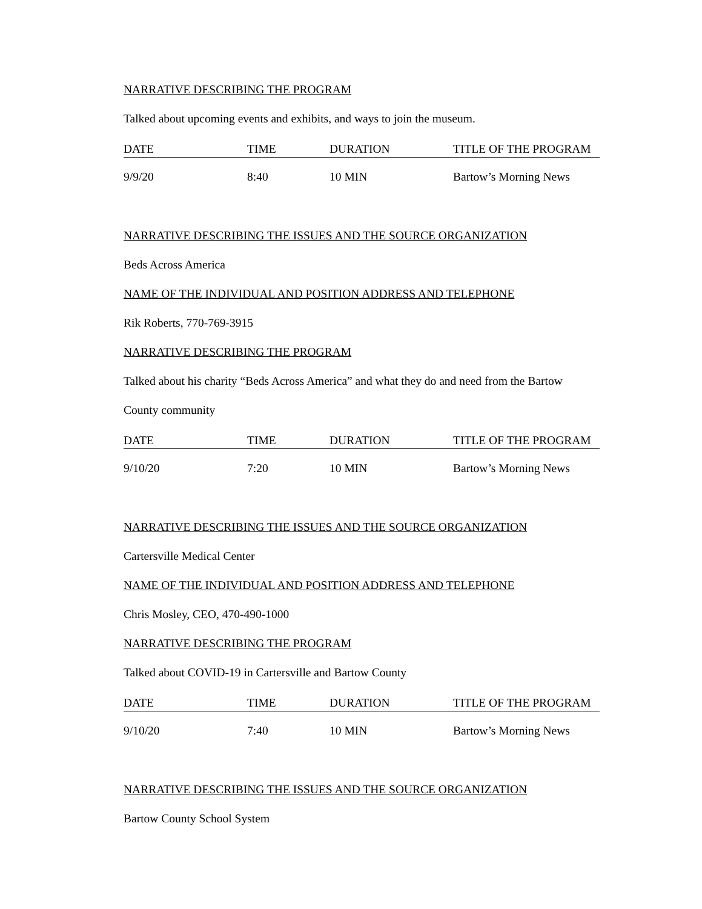NARRATIVE DESCRIBING THE PROGRAM
Talked about upcoming events and exhibits, and ways to join the museum.
| DATE | TIME | DURATION | TITLE OF THE PROGRAM |
| --- | --- | --- | --- |
| 9/9/20 | 8:40 | 10 MIN | Bartow’s Morning News |
NARRATIVE DESCRIBING THE ISSUES AND THE SOURCE ORGANIZATION
Beds Across America
NAME OF THE INDIVIDUAL AND POSITION ADDRESS AND TELEPHONE
Rik Roberts, 770-769-3915
NARRATIVE DESCRIBING THE PROGRAM
Talked about his charity “Beds Across America” and what they do and need from the Bartow
County community
| DATE | TIME | DURATION | TITLE OF THE PROGRAM |
| --- | --- | --- | --- |
| 9/10/20 | 7:20 | 10 MIN | Bartow’s Morning News |
NARRATIVE DESCRIBING THE ISSUES AND THE SOURCE ORGANIZATION
Cartersville Medical Center
NAME OF THE INDIVIDUAL AND POSITION ADDRESS AND TELEPHONE
Chris Mosley, CEO, 470-490-1000
NARRATIVE DESCRIBING THE PROGRAM
Talked about COVID-19 in Cartersville and Bartow County
| DATE | TIME | DURATION | TITLE OF THE PROGRAM |
| --- | --- | --- | --- |
| 9/10/20 | 7:40 | 10 MIN | Bartow’s Morning News |
NARRATIVE DESCRIBING THE ISSUES AND THE SOURCE ORGANIZATION
Bartow County School System